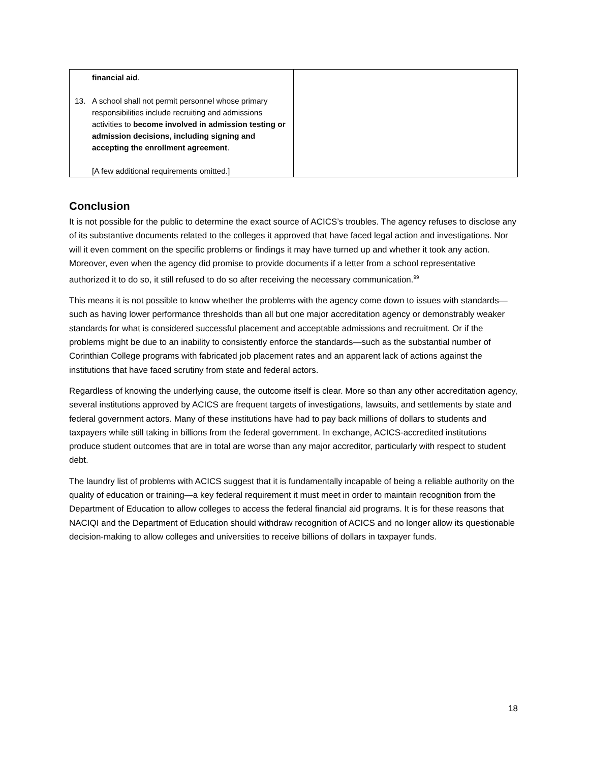| financial aid . 13. A school shall not permit personnel whose primary responsibilities include recruiting and admissions activities to become involved in admission testing or admission decisions, including signing and accepting the enrollment agreement . [A few additional requirements omitted.] | |
Conclusion
It is not possible for the public to determine the exact source of ACICS’s troubles. The agency refuses to disclose any of its substantive documents related to the colleges it approved that have faced legal action and investigations. Nor will it even comment on the specific problems or findings it may have turned up and whether it took any action. Moreover, even when the agency did promise to provide documents if a letter from a school representative authorized it to do so, it still refused to do so after receiving the necessary communication.<sup>99</sup>
This means it is not possible to know whether the problems with the agency come down to issues with standards—such as having lower performance thresholds than all but one major accreditation agency or demonstrably weaker standards for what is considered successful placement and acceptable admissions and recruitment. Or if the problems might be due to an inability to consistently enforce the standards—such as the substantial number of Corinthian College programs with fabricated job placement rates and an apparent lack of actions against the institutions that have faced scrutiny from state and federal actors.
Regardless of knowing the underlying cause, the outcome itself is clear. More so than any other accreditation agency, several institutions approved by ACICS are frequent targets of investigations, lawsuits, and settlements by state and federal government actors. Many of these institutions have had to pay back millions of dollars to students and taxpayers while still taking in billions from the federal government. In exchange, ACICS-accredited institutions produce student outcomes that are in total are worse than any major accreditor, particularly with respect to student debt.
The laundry list of problems with ACICS suggest that it is fundamentally incapable of being a reliable authority on the quality of education or training—a key federal requirement it must meet in order to maintain recognition from the Department of Education to allow colleges to access the federal financial aid programs. It is for these reasons that NACIQI and the Department of Education should withdraw recognition of ACICS and no longer allow its questionable decision-making to allow colleges and universities to receive billions of dollars in taxpayer funds.
18